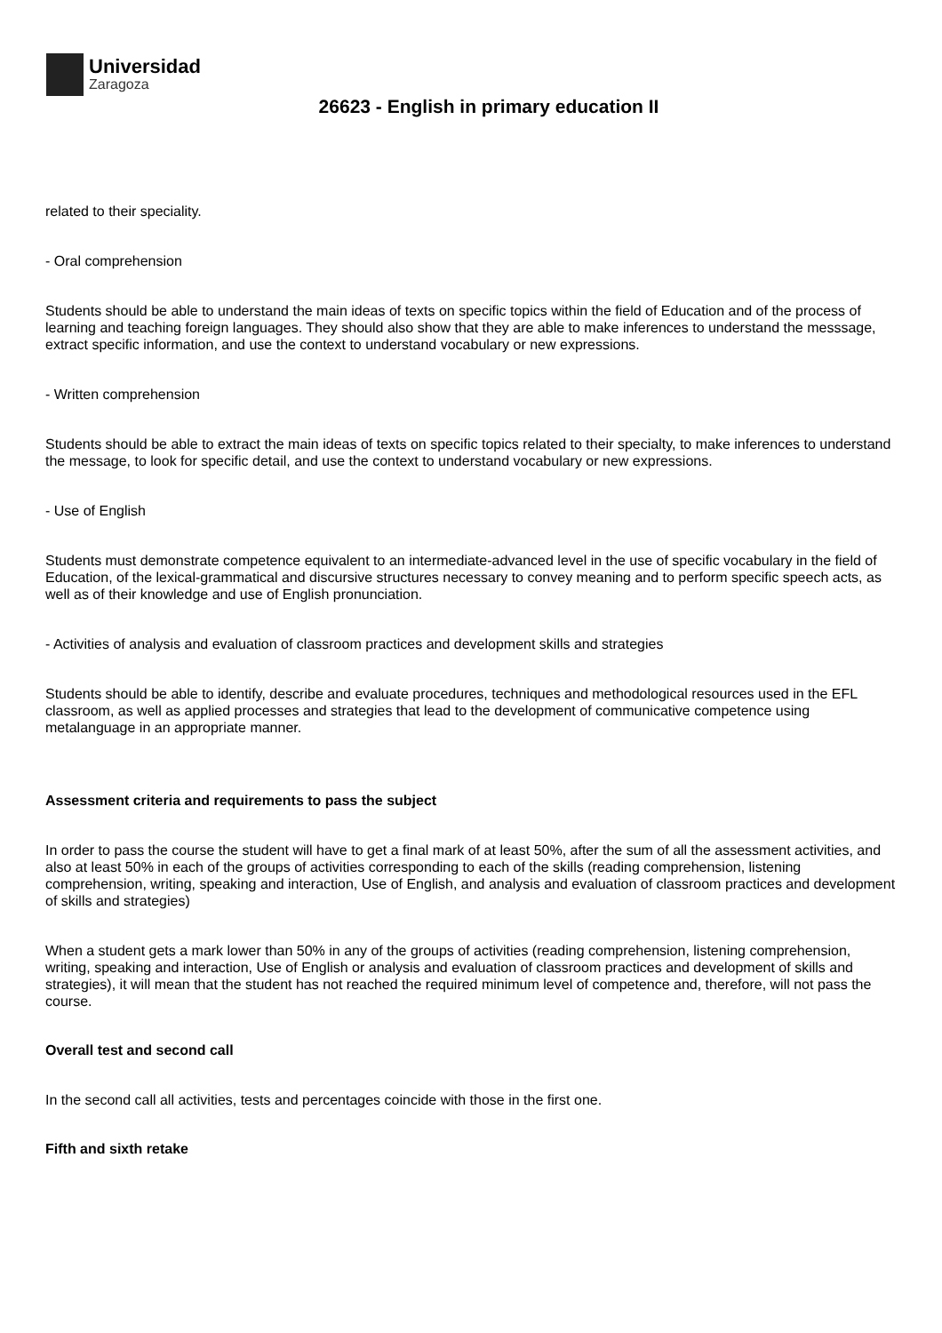Universidad
Zaragoza
26623 - English in primary education II
related to their speciality.
- Oral comprehension
Students should be able to understand the main ideas of texts on specific topics within the field of Education and of the process of learning and teaching foreign languages. They should also show that they are able to make inferences to understand the messsage, extract specific information, and use the context to understand vocabulary or new expressions.
- Written comprehension
Students should be able to extract the main ideas of texts on specific topics related to their specialty, to make inferences to understand the message, to look for specific detail, and use the context to understand vocabulary or new expressions.
- Use of English
Students must demonstrate competence equivalent to an intermediate-advanced level in the use of specific vocabulary in the field of Education, of the lexical-grammatical and discursive structures necessary to convey meaning and to perform specific speech acts, as well as of their knowledge and use of English pronunciation.
- Activities of analysis and evaluation of classroom practices and development skills and strategies
Students should be able to identify, describe and evaluate procedures, techniques and methodological resources used in the EFL classroom, as well as applied processes and strategies that lead to the development of communicative competence using metalanguage in an appropriate manner.
Assessment criteria and requirements to pass the subject
In order to pass the course the student will have to get a final mark of at least 50%, after the sum of all the assessment activities, and also at least 50% in each of the groups of activities corresponding to each of the skills (reading comprehension, listening comprehension, writing, speaking and interaction, Use of English, and analysis and evaluation of classroom practices and development of skills and strategies)
When a student gets a mark lower than 50% in any of the groups of activities (reading comprehension, listening comprehension, writing, speaking and interaction, Use of English or analysis and evaluation of classroom practices and development of skills and strategies), it will mean that the student has not reached the required minimum level of competence and, therefore, will not pass the course.
Overall test and second call
In the second call all activities, tests and percentages coincide with those in the first one.
Fifth and sixth retake